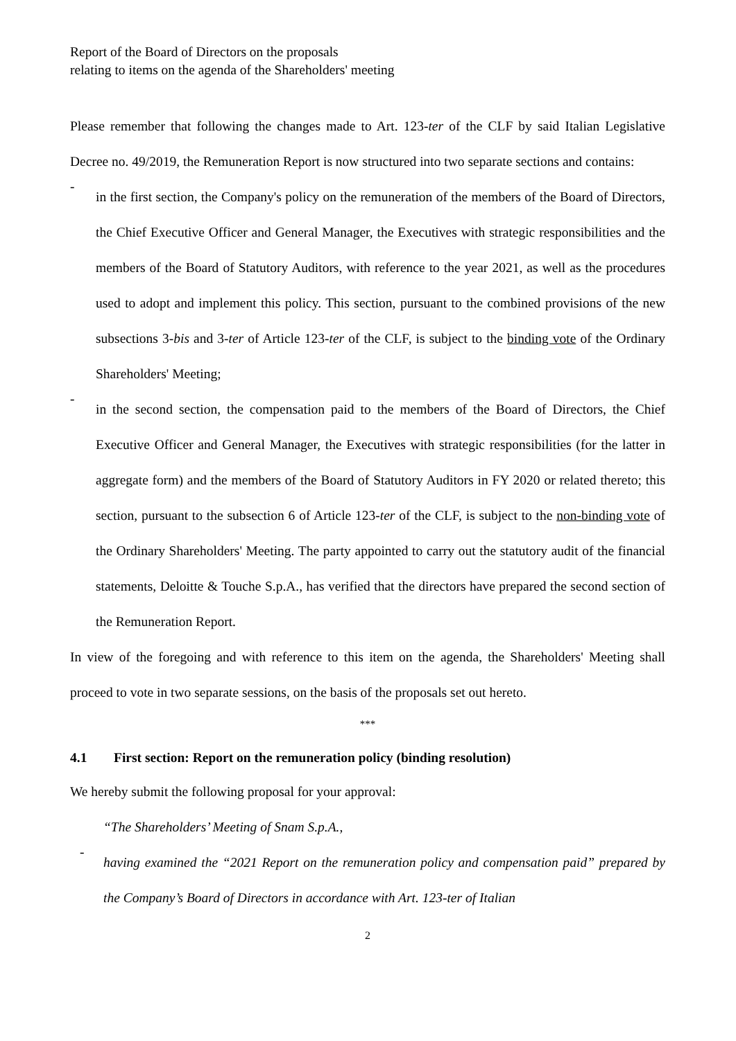Report of the Board of Directors on the proposals
relating to items on the agenda of the Shareholders' meeting
Please remember that following the changes made to Art. 123-ter of the CLF by said Italian Legislative Decree no. 49/2019, the Remuneration Report is now structured into two separate sections and contains:
-
in the first section, the Company's policy on the remuneration of the members of the Board of Directors, the Chief Executive Officer and General Manager, the Executives with strategic responsibilities and the members of the Board of Statutory Auditors, with reference to the year 2021, as well as the procedures used to adopt and implement this policy. This section, pursuant to the combined provisions of the new subsections 3-bis and 3-ter of Article 123-ter of the CLF, is subject to the binding vote of the Ordinary Shareholders' Meeting;
-
in the second section, the compensation paid to the members of the Board of Directors, the Chief Executive Officer and General Manager, the Executives with strategic responsibilities (for the latter in aggregate form) and the members of the Board of Statutory Auditors in FY 2020 or related thereto; this section, pursuant to the subsection 6 of Article 123-ter of the CLF, is subject to the non-binding vote of the Ordinary Shareholders' Meeting. The party appointed to carry out the statutory audit of the financial statements, Deloitte & Touche S.p.A., has verified that the directors have prepared the second section of the Remuneration Report.
In view of the foregoing and with reference to this item on the agenda, the Shareholders' Meeting shall proceed to vote in two separate sessions, on the basis of the proposals set out hereto.
***
4.1 First section: Report on the remuneration policy (binding resolution)
We hereby submit the following proposal for your approval:
“The Shareholders’ Meeting of Snam S.p.A.,
-
having examined the “2021 Report on the remuneration policy and compensation paid” prepared by the Company’s Board of Directors in accordance with Art. 123-ter of Italian
2